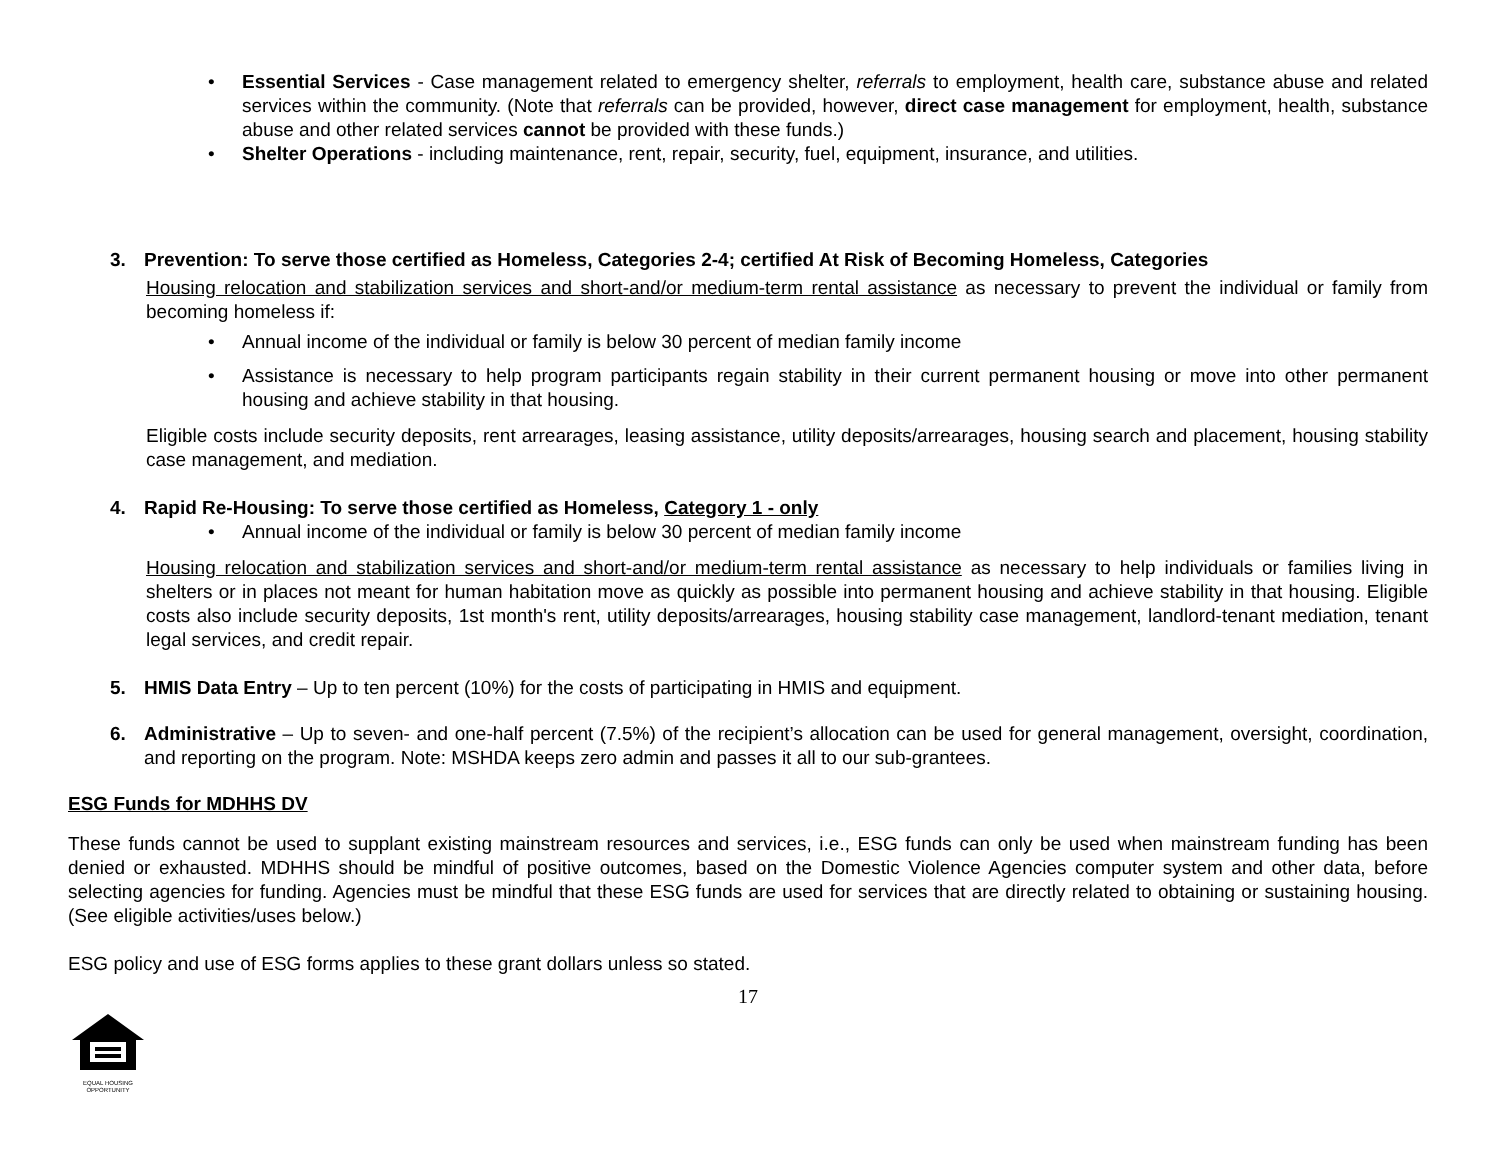• Essential Services - Case management related to emergency shelter, referrals to employment, health care, substance abuse and related services within the community. (Note that referrals can be provided, however, direct case management for employment, health, substance abuse and other related services cannot be provided with these funds.)
• Shelter Operations - including maintenance, rent, repair, security, fuel, equipment, insurance, and utilities.
3. Prevention: To serve those certified as Homeless, Categories 2-4; certified At Risk of Becoming Homeless, Categories
Housing relocation and stabilization services and short-and/or medium-term rental assistance as necessary to prevent the individual or family from becoming homeless if:
• Annual income of the individual or family is below 30 percent of median family income
• Assistance is necessary to help program participants regain stability in their current permanent housing or move into other permanent housing and achieve stability in that housing.
Eligible costs include security deposits, rent arrearages, leasing assistance, utility deposits/arrearages, housing search and placement, housing stability case management, and mediation.
4. Rapid Re-Housing: To serve those certified as Homeless, Category 1 - only
• Annual income of the individual or family is below 30 percent of median family income
Housing relocation and stabilization services and short-and/or medium-term rental assistance as necessary to help individuals or families living in shelters or in places not meant for human habitation move as quickly as possible into permanent housing and achieve stability in that housing. Eligible costs also include security deposits, 1st month's rent, utility deposits/arrearages, housing stability case management, landlord-tenant mediation, tenant legal services, and credit repair.
5. HMIS Data Entry – Up to ten percent (10%) for the costs of participating in HMIS and equipment.
6. Administrative – Up to seven- and one-half percent (7.5%) of the recipient’s allocation can be used for general management, oversight, coordination, and reporting on the program. Note: MSHDA keeps zero admin and passes it all to our sub-grantees.
ESG Funds for MDHHS DV
These funds cannot be used to supplant existing mainstream resources and services, i.e., ESG funds can only be used when mainstream funding has been denied or exhausted. MDHHS should be mindful of positive outcomes, based on the Domestic Violence Agencies computer system and other data, before selecting agencies for funding. Agencies must be mindful that these ESG funds are used for services that are directly related to obtaining or sustaining housing. (See eligible activities/uses below.)
ESG policy and use of ESG forms applies to these grant dollars unless so stated.
17
EQUAL HOUSING
OPPORTUNITY